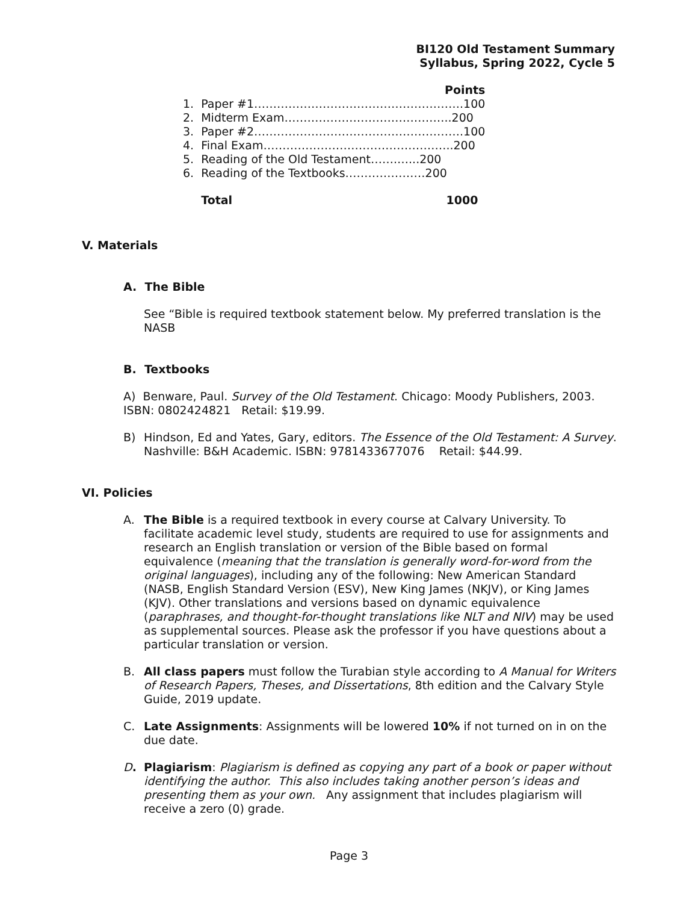BI120 Old Testament Summary
Syllabus, Spring 2022, Cycle 5
| | Points |
| --- | --- |
| 1. | Paper #1……………………………………………….100 |
| 2. | Midterm Exam……………………………………..200 |
| 3. | Paper #2……………………………………………….100 |
| 4. | Final Exam…………………………………………..200 |
| 5. | Reading of the Old Testament…….…...200 |
| 6. | Reading of the Textbooks…………………200 |
| | Total 1000 |
V. Materials
A. The Bible
See “Bible is required textbook statement below. My preferred translation is the NASB
B. Textbooks
A) Benware, Paul. Survey of the Old Testament. Chicago: Moody Publishers, 2003. ISBN: 0802424821 Retail: $19.99.
B) Hindson, Ed and Yates, Gary, editors. The Essence of the Old Testament: A Survey. Nashville: B&H Academic. ISBN: 9781433677076 Retail: $44.99.
VI. Policies
A. The Bible is a required textbook in every course at Calvary University. To facilitate academic level study, students are required to use for assignments and research an English translation or version of the Bible based on formal equivalence (meaning that the translation is generally word-for-word from the original languages), including any of the following: New American Standard (NASB, English Standard Version (ESV), New King James (NKJV), or King James (KJV). Other translations and versions based on dynamic equivalence (paraphrases, and thought-for-thought translations like NLT and NIV) may be used as supplemental sources. Please ask the professor if you have questions about a particular translation or version.
B. All class papers must follow the Turabian style according to A Manual for Writers of Research Papers, Theses, and Dissertations, 8th edition and the Calvary Style Guide, 2019 update.
C. Late Assignments: Assignments will be lowered 10% if not turned on in on the due date.
D. Plagiarism: Plagiarism is defined as copying any part of a book or paper without identifying the author. This also includes taking another person’s ideas and presenting them as your own. Any assignment that includes plagiarism will receive a zero (0) grade.
Page 3